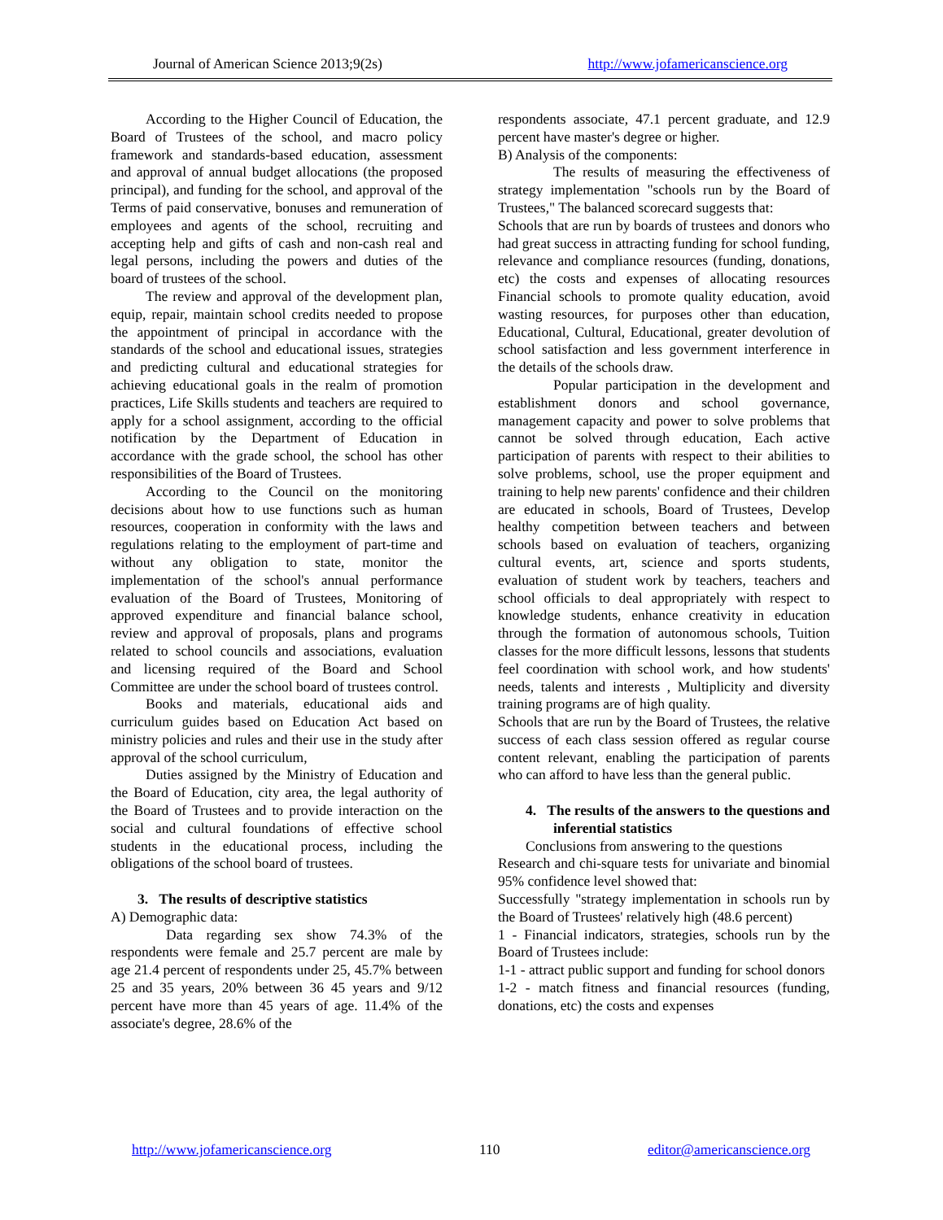Journal of American Science 2013;9(2s) http://www.jofamericanscience.org
According to the Higher Council of Education, the Board of Trustees of the school, and macro policy framework and standards-based education, assessment and approval of annual budget allocations (the proposed principal), and funding for the school, and approval of the Terms of paid conservative, bonuses and remuneration of employees and agents of the school, recruiting and accepting help and gifts of cash and non-cash real and legal persons, including the powers and duties of the board of trustees of the school.
The review and approval of the development plan, equip, repair, maintain school credits needed to propose the appointment of principal in accordance with the standards of the school and educational issues, strategies and predicting cultural and educational strategies for achieving educational goals in the realm of promotion practices, Life Skills students and teachers are required to apply for a school assignment, according to the official notification by the Department of Education in accordance with the grade school, the school has other responsibilities of the Board of Trustees.
According to the Council on the monitoring decisions about how to use functions such as human resources, cooperation in conformity with the laws and regulations relating to the employment of part-time and without any obligation to state, monitor the implementation of the school's annual performance evaluation of the Board of Trustees, Monitoring of approved expenditure and financial balance school, review and approval of proposals, plans and programs related to school councils and associations, evaluation and licensing required of the Board and School Committee are under the school board of trustees control.
Books and materials, educational aids and curriculum guides based on Education Act based on ministry policies and rules and their use in the study after approval of the school curriculum,
Duties assigned by the Ministry of Education and the Board of Education, city area, the legal authority of the Board of Trustees and to provide interaction on the social and cultural foundations of effective school students in the educational process, including the obligations of the school board of trustees.
3. The results of descriptive statistics
A) Demographic data:
Data regarding sex show 74.3% of the respondents were female and 25.7 percent are male by age 21.4 percent of respondents under 25, 45.7% between 25 and 35 years, 20% between 36 45 years and 9/12 percent have more than 45 years of age. 11.4% of the associate's degree, 28.6% of the
respondents associate, 47.1 percent graduate, and 12.9 percent have master's degree or higher.
B) Analysis of the components:
The results of measuring the effectiveness of strategy implementation "schools run by the Board of Trustees," The balanced scorecard suggests that:
Schools that are run by boards of trustees and donors who had great success in attracting funding for school funding, relevance and compliance resources (funding, donations, etc) the costs and expenses of allocating resources Financial schools to promote quality education, avoid wasting resources, for purposes other than education, Educational, Cultural, Educational, greater devolution of school satisfaction and less government interference in the details of the schools draw.
Popular participation in the development and establishment donors and school governance, management capacity and power to solve problems that cannot be solved through education, Each active participation of parents with respect to their abilities to solve problems, school, use the proper equipment and training to help new parents' confidence and their children are educated in schools, Board of Trustees, Develop healthy competition between teachers and between schools based on evaluation of teachers, organizing cultural events, art, science and sports students, evaluation of student work by teachers, teachers and school officials to deal appropriately with respect to knowledge students, enhance creativity in education through the formation of autonomous schools, Tuition classes for the more difficult lessons, lessons that students feel coordination with school work, and how students' needs, talents and interests , Multiplicity and diversity training programs are of high quality.
Schools that are run by the Board of Trustees, the relative success of each class session offered as regular course content relevant, enabling the participation of parents who can afford to have less than the general public.
4. The results of the answers to the questions and inferential statistics
Conclusions from answering to the questions
Research and chi-square tests for univariate and binomial 95% confidence level showed that:
Successfully "strategy implementation in schools run by the Board of Trustees' relatively high (48.6 percent)
1 - Financial indicators, strategies, schools run by the Board of Trustees include:
1-1 - attract public support and funding for school donors
1-2 - match fitness and financial resources (funding, donations, etc) the costs and expenses
http://www.jofamericanscience.org 110 editor@americanscience.org